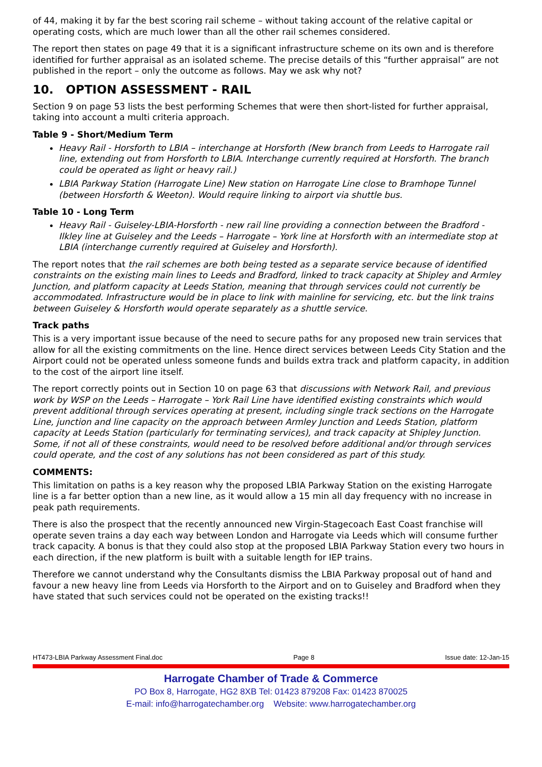of 44, making it by far the best scoring rail scheme – without taking account of the relative capital or operating costs, which are much lower than all the other rail schemes considered.
The report then states on page 49 that it is a significant infrastructure scheme on its own and is therefore identified for further appraisal as an isolated scheme. The precise details of this “further appraisal” are not published in the report – only the outcome as follows. May we ask why not?
10. OPTION ASSESSMENT - RAIL
Section 9 on page 53 lists the best performing Schemes that were then short-listed for further appraisal, taking into account a multi criteria approach.
Table 9 - Short/Medium Term
Heavy Rail - Horsforth to LBIA – interchange at Horsforth (New branch from Leeds to Harrogate rail line, extending out from Horsforth to LBIA. Interchange currently required at Horsforth. The branch could be operated as light or heavy rail.)
LBIA Parkway Station (Harrogate Line) New station on Harrogate Line close to Bramhope Tunnel (between Horsforth & Weeton). Would require linking to airport via shuttle bus.
Table 10 - Long Term
Heavy Rail - Guiseley-LBIA-Horsforth - new rail line providing a connection between the Bradford - Ilkley line at Guiseley and the Leeds – Harrogate – York line at Horsforth with an intermediate stop at LBIA (interchange currently required at Guiseley and Horsforth).
The report notes that the rail schemes are both being tested as a separate service because of identified constraints on the existing main lines to Leeds and Bradford, linked to track capacity at Shipley and Armley Junction, and platform capacity at Leeds Station, meaning that through services could not currently be accommodated. Infrastructure would be in place to link with mainline for servicing, etc. but the link trains between Guiseley & Horsforth would operate separately as a shuttle service.
Track paths
This is a very important issue because of the need to secure paths for any proposed new train services that allow for all the existing commitments on the line. Hence direct services between Leeds City Station and the Airport could not be operated unless someone funds and builds extra track and platform capacity, in addition to the cost of the airport line itself.
The report correctly points out in Section 10 on page 63 that discussions with Network Rail, and previous work by WSP on the Leeds – Harrogate – York Rail Line have identified existing constraints which would prevent additional through services operating at present, including single track sections on the Harrogate Line, junction and line capacity on the approach between Armley Junction and Leeds Station, platform capacity at Leeds Station (particularly for terminating services), and track capacity at Shipley Junction. Some, if not all of these constraints, would need to be resolved before additional and/or through services could operate, and the cost of any solutions has not been considered as part of this study.
COMMENTS:
This limitation on paths is a key reason why the proposed LBIA Parkway Station on the existing Harrogate line is a far better option than a new line, as it would allow a 15 min all day frequency with no increase in peak path requirements.
There is also the prospect that the recently announced new Virgin-Stagecoach East Coast franchise will operate seven trains a day each way between London and Harrogate via Leeds which will consume further track capacity. A bonus is that they could also stop at the proposed LBIA Parkway Station every two hours in each direction, if the new platform is built with a suitable length for IEP trains.
Therefore we cannot understand why the Consultants dismiss the LBIA Parkway proposal out of hand and favour a new heavy line from Leeds via Horsforth to the Airport and on to Guiseley and Bradford when they have stated that such services could not be operated on the existing tracks!!
HT473-LBIA Parkway Assessment Final.doc Page 8 Issue date: 12-Jan-15
Harrogate Chamber of Trade & Commerce
PO Box 8, Harrogate, HG2 8XB Tel: 01423 879208 Fax: 01423 870025
E-mail: info@harrogatechamber.org Website: www.harrogatechamber.org